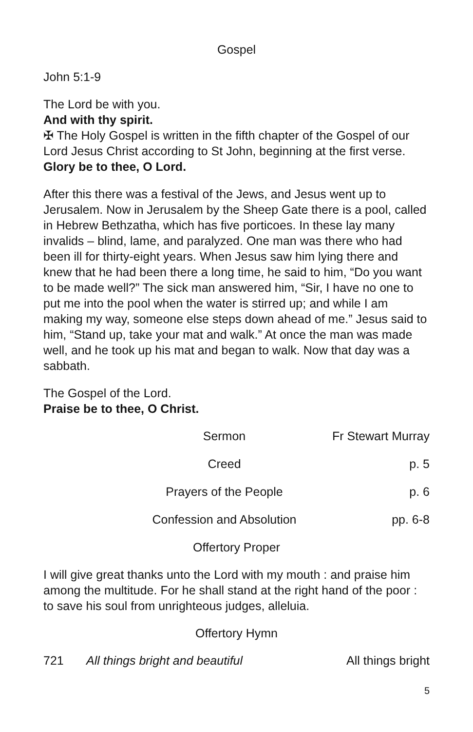Gospel
John 5:1-9
The Lord be with you.
And with thy spirit.
✠ The Holy Gospel is written in the fifth chapter of the Gospel of our Lord Jesus Christ according to St John, beginning at the first verse.
Glory be to thee, O Lord.
After this there was a festival of the Jews, and Jesus went up to Jerusalem. Now in Jerusalem by the Sheep Gate there is a pool, called in Hebrew Bethzatha, which has five porticoes. In these lay many invalids – blind, lame, and paralyzed. One man was there who had been ill for thirty-eight years. When Jesus saw him lying there and knew that he had been there a long time, he said to him, “Do you want to be made well?” The sick man answered him, “Sir, I have no one to put me into the pool when the water is stirred up; and while I am making my way, someone else steps down ahead of me.” Jesus said to him, “Stand up, take your mat and walk.” At once the man was made well, and he took up his mat and began to walk. Now that day was a sabbath.
The Gospel of the Lord.
Praise be to thee, O Christ.
Sermon Fr Stewart Murray
Creed p. 5
Prayers of the People p. 6
Confession and Absolution pp. 6-8
Offertory Proper
I will give great thanks unto the Lord with my mouth : and praise him among the multitude. For he shall stand at the right hand of the poor : to save his soul from unrighteous judges, alleluia.
Offertory Hymn
721 All things bright and beautiful All things bright
5